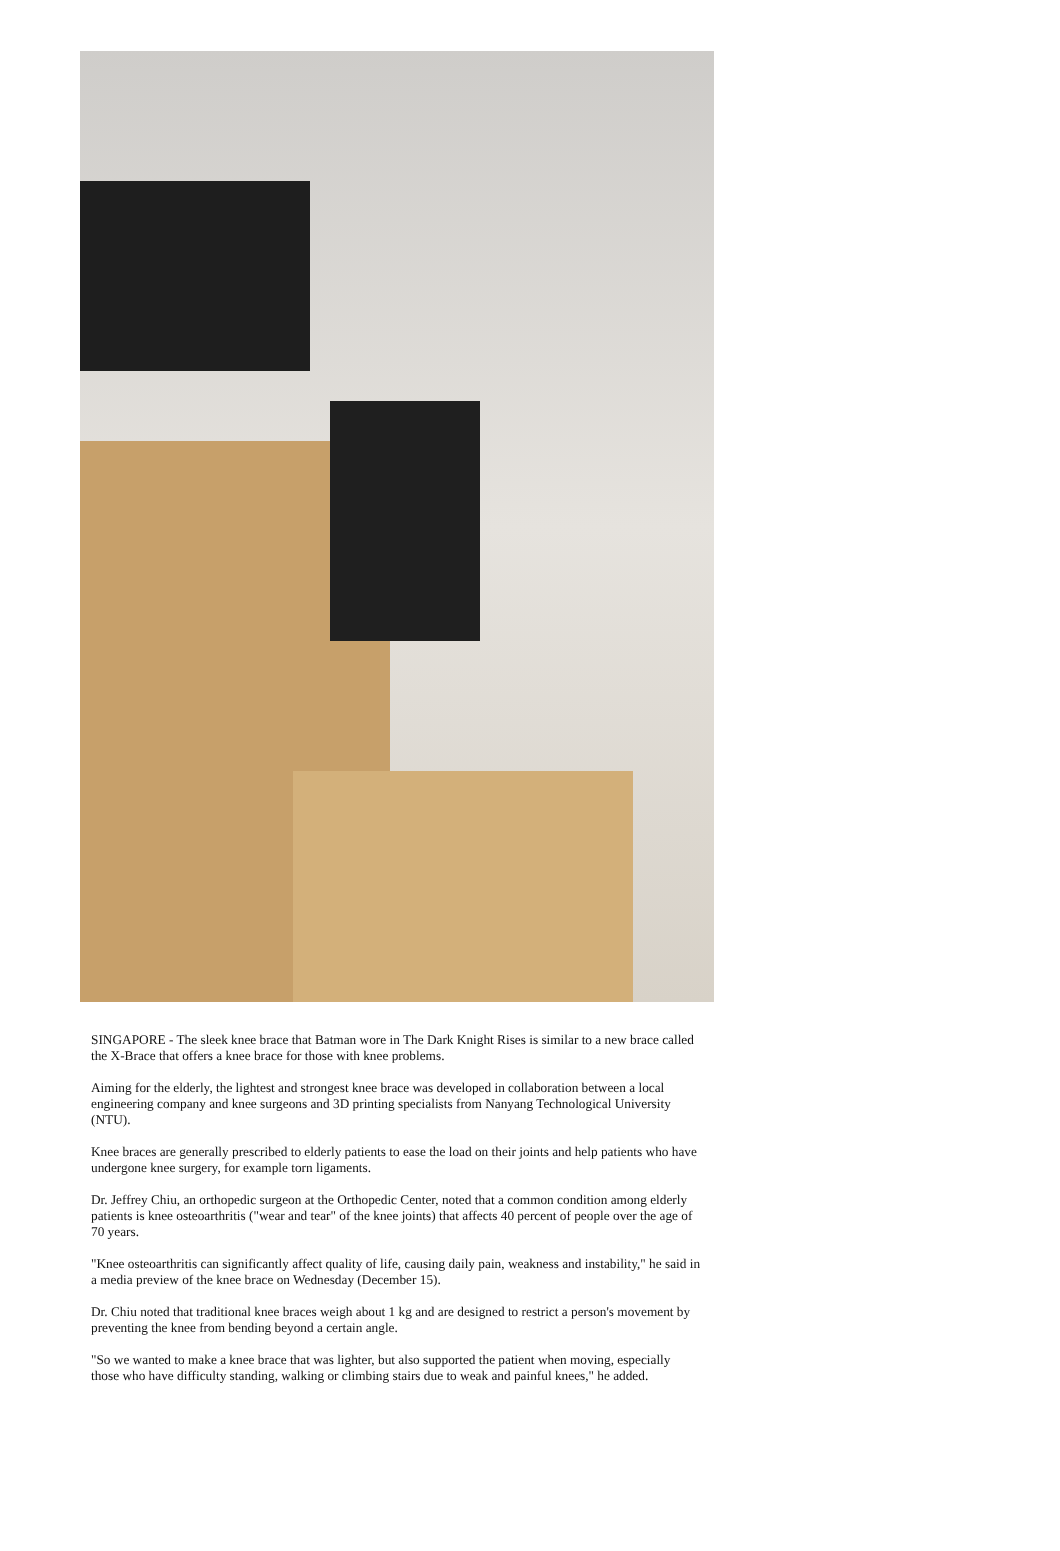SINGAPORE - The sleek knee brace that Batman wore in The Dark Knight Rises is similar to a new brace called the X-Brace that offers a knee brace for those with knee problems.
Aiming for the elderly, the lightest and strongest knee brace was developed in collaboration between a local engineering company and knee surgeons and 3D printing specialists from Nanyang Technological University (NTU).
Knee braces are generally prescribed to elderly patients to ease the load on their joints and help patients who have undergone knee surgery, for example torn ligaments.
Dr. Jeffrey Chiu, an orthopedic surgeon at the Orthopedic Center, noted that a common condition among elderly patients is knee osteoarthritis ("wear and tear" of the knee joints) that affects 40 percent of people over the age of 70 years.
"Knee osteoarthritis can significantly affect quality of life, causing daily pain, weakness and instability," he said in a media preview of the knee brace on Wednesday (December 15).
Dr. Chiu noted that traditional knee braces weigh about 1 kg and are designed to restrict a person's movement by preventing the knee from bending beyond a certain angle.
"So we wanted to make a knee brace that was lighter, but also supported the patient when moving, especially those who have difficulty standing, walking or climbing stairs due to weak and painful knees," he added.